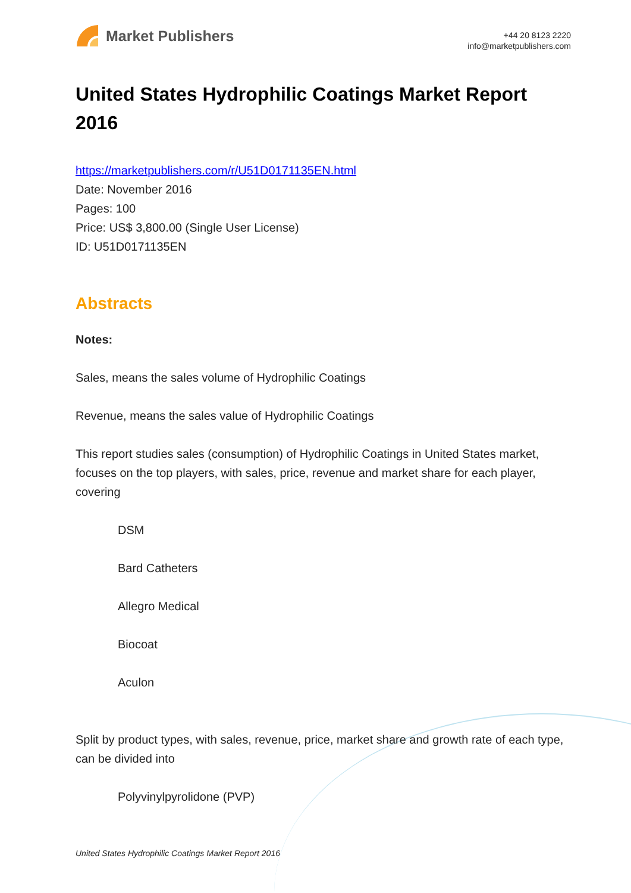Market Publishers
+44 20 8123 2220
info@marketpublishers.com
United States Hydrophilic Coatings Market Report 2016
https://marketpublishers.com/r/U51D0171135EN.html
Date: November 2016
Pages: 100
Price: US$ 3,800.00 (Single User License)
ID: U51D0171135EN
Abstracts
Notes:
Sales, means the sales volume of Hydrophilic Coatings
Revenue, means the sales value of Hydrophilic Coatings
This report studies sales (consumption) of Hydrophilic Coatings in United States market, focuses on the top players, with sales, price, revenue and market share for each player, covering
DSM
Bard Catheters
Allegro Medical
Biocoat
Aculon
Split by product types, with sales, revenue, price, market share and growth rate of each type, can be divided into
Polyvinylpyrolidone (PVP)
United States Hydrophilic Coatings Market Report 2016